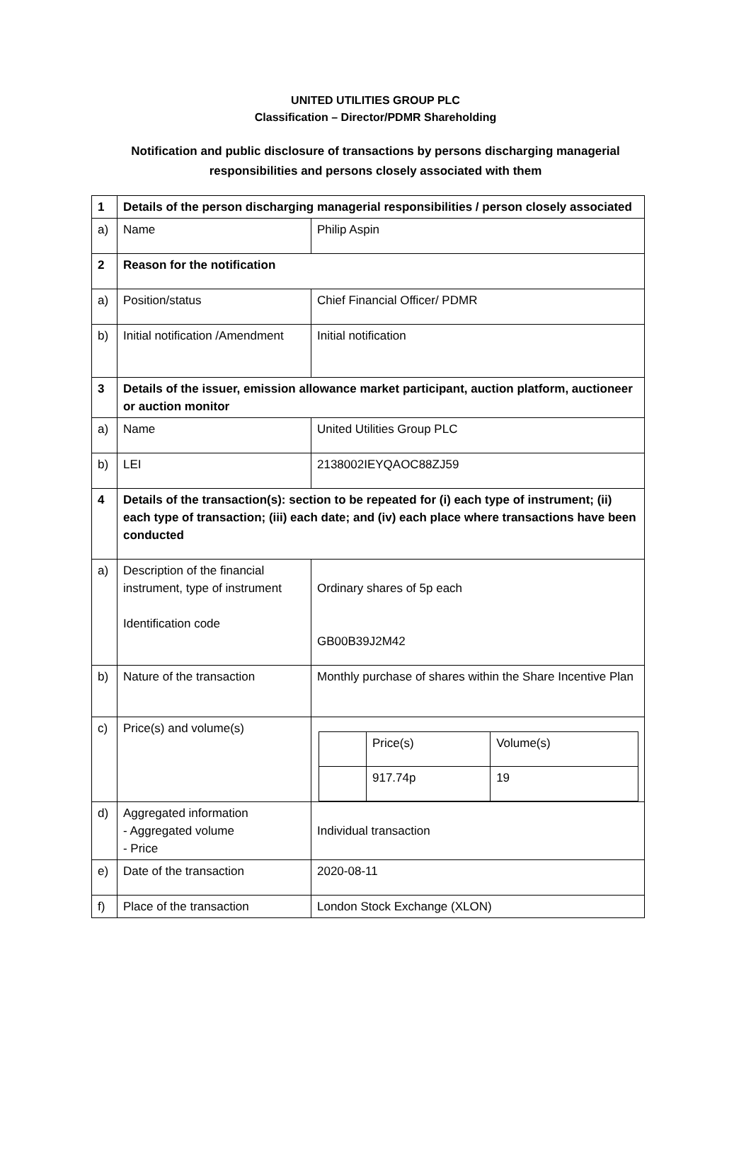UNITED UTILITIES GROUP PLC
Classification – Director/PDMR Shareholding
Notification and public disclosure of transactions by persons discharging managerial responsibilities and persons closely associated with them
| 1 | Details of the person discharging managerial responsibilities / person closely associated | |
| a) | Name | Philip Aspin |
| 2 | Reason for the notification | |
| a) | Position/status | Chief Financial Officer/ PDMR |
| b) | Initial notification /Amendment | Initial notification |
| 3 | Details of the issuer, emission allowance market participant, auction platform, auctioneer or auction monitor | |
| a) | Name | United Utilities Group PLC |
| b) | LEI | 2138002IEYQAOC88ZJ59 |
| 4 | Details of the transaction(s): section to be repeated for (i) each type of instrument; (ii) each type of transaction; (iii) each date; and (iv) each place where transactions have been conducted | |
| a) | Description of the financial instrument, type of instrument Identification code | Ordinary shares of 5p each GB00B39J2M42 |
| b) | Nature of the transaction | Monthly purchase of shares within the Share Incentive Plan |
| c) | Price(s) and volume(s) | / / Price(s) / Volume(s) / / / 917.74p / 19 / |
| d) | Aggregated information - Aggregated volume - Price | Individual transaction |
| e) | Date of the transaction | 2020-08-11 |
| f) | Place of the transaction | London Stock Exchange (XLON) |